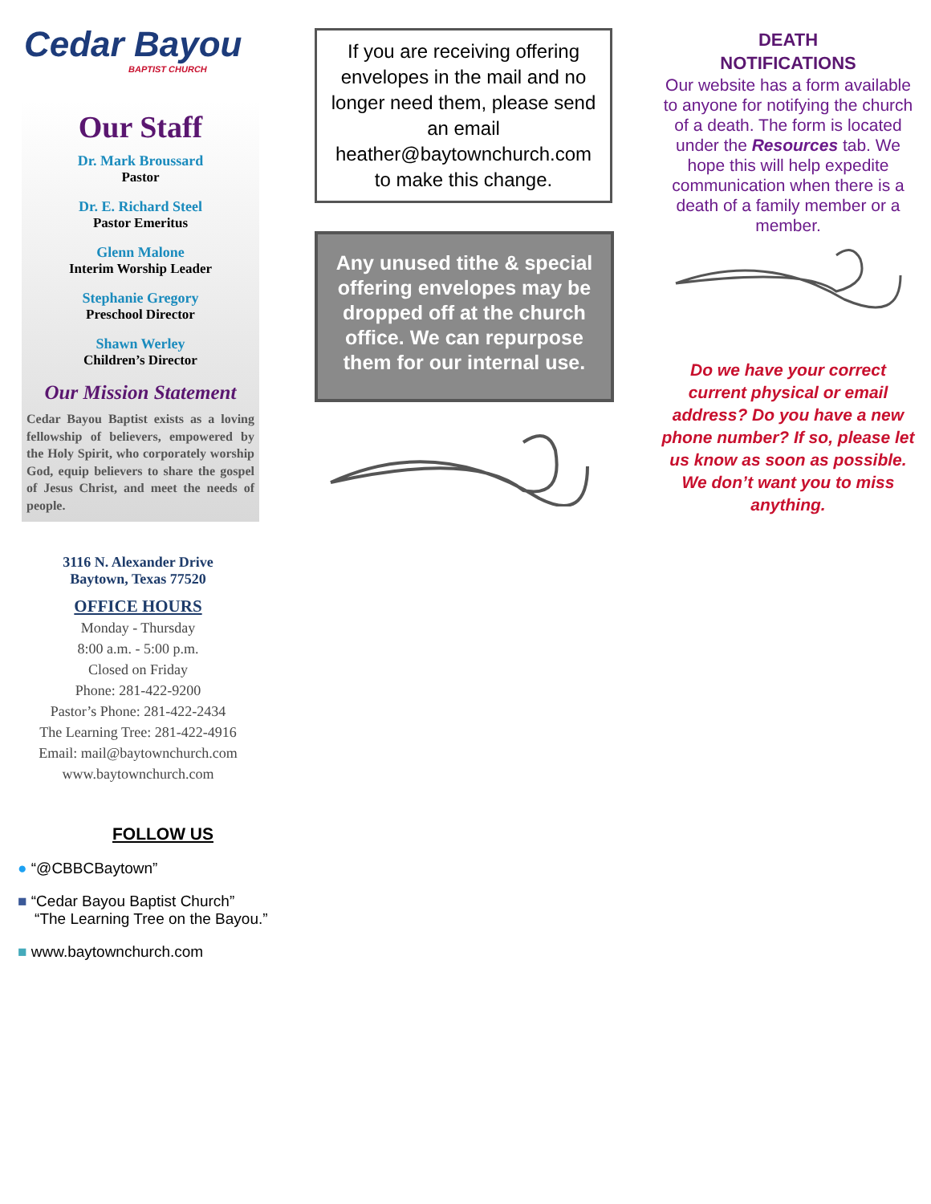Cedar Bayou
BAPTIST CHURCH
Our Staff
Dr. Mark Broussard
Pastor
Dr. E. Richard Steel
Pastor Emeritus
Glenn Malone
Interim Worship Leader
Stephanie Gregory
Preschool Director
Shawn Werley
Children’s Director
Our Mission Statement
Cedar Bayou Baptist exists as a loving fellowship of believers, empowered by the Holy Spirit, who corporately worship God, equip believers to share the gospel of Jesus Christ, and meet the needs of people.
3116 N. Alexander Drive
Baytown, Texas 77520
OFFICE HOURS
Monday - Thursday
8:00 a.m. - 5:00 p.m.
Closed on Friday
Phone: 281-422-9200
Pastor’s Phone: 281-422-2434
The Learning Tree: 281-422-4916
Email: mail@baytownchurch.com
www.baytownchurch.com
FOLLOW US
● “@CBBCBaytown”
■ “Cedar Bayou Baptist Church”
“The Learning Tree on the Bayou.”
■ www.baytownchurch.com
If you are receiving offering envelopes in the mail and no longer need them, please send an email heather@baytownchurch.com to make this change.
Any unused tithe & special offering envelopes may be dropped off at the church office. We can repurpose them for our internal use.
DEATH
NOTIFICATIONS
Our website has a form available to anyone for notifying the church of a death. The form is located under the Resources tab. We hope this will help expedite communication when there is a death of a family member or a member.
Do we have your correct current physical or email address? Do you have a new phone number? If so, please let us know as soon as possible. We don’t want you to miss anything.